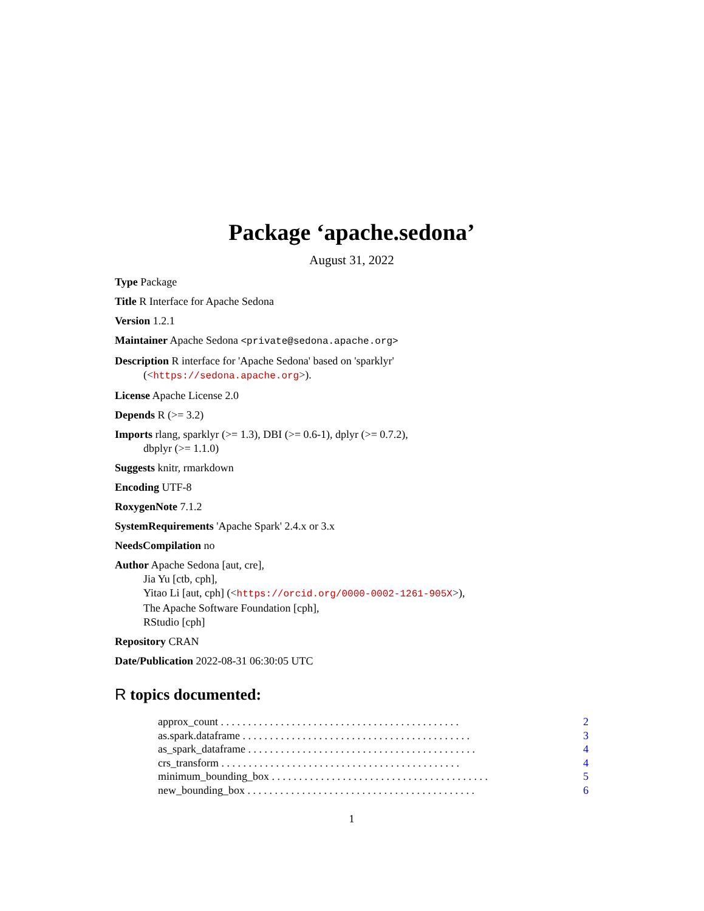Package ‘apache.sedona’
August 31, 2022
Type Package
Title R Interface for Apache Sedona
Version 1.2.1
Maintainer Apache Sedona <private@sedona.apache.org>
Description R interface for 'Apache Sedona' based on 'sparklyr'
(<https://sedona.apache.org>).
License Apache License 2.0
Depends R (>= 3.2)
Imports rlang, sparklyr (>= 1.3), DBI (>= 0.6-1), dplyr (>= 0.7.2),
dbplyr (>= 1.1.0)
Suggests knitr, rmarkdown
Encoding UTF-8
RoxygenNote 7.1.2
SystemRequirements 'Apache Spark' 2.4.x or 3.x
NeedsCompilation no
Author Apache Sedona [aut, cre],
Jia Yu [ctb, cph],
Yitao Li [aut, cph] (<https://orcid.org/0000-0002-1261-905X>),
The Apache Software Foundation [cph],
RStudio [cph]
Repository CRAN
Date/Publication 2022-08-31 06:30:05 UTC
R topics documented:
approx_count . . . . . . . . . . . . . . . . . . . . . . . . . . . . . . . . . . . . . . . . . . . . 2
as.spark.dataframe . . . . . . . . . . . . . . . . . . . . . . . . . . . . . . . . . . . . . . . . . . 3
as_spark_dataframe . . . . . . . . . . . . . . . . . . . . . . . . . . . . . . . . . . . . . . . . . . 4
crs_transform . . . . . . . . . . . . . . . . . . . . . . . . . . . . . . . . . . . . . . . . . . . . 4
minimum_bounding_box . . . . . . . . . . . . . . . . . . . . . . . . . . . . . . . . . . . . . . . . 5
new_bounding_box . . . . . . . . . . . . . . . . . . . . . . . . . . . . . . . . . . . . . . . . . . 6
1